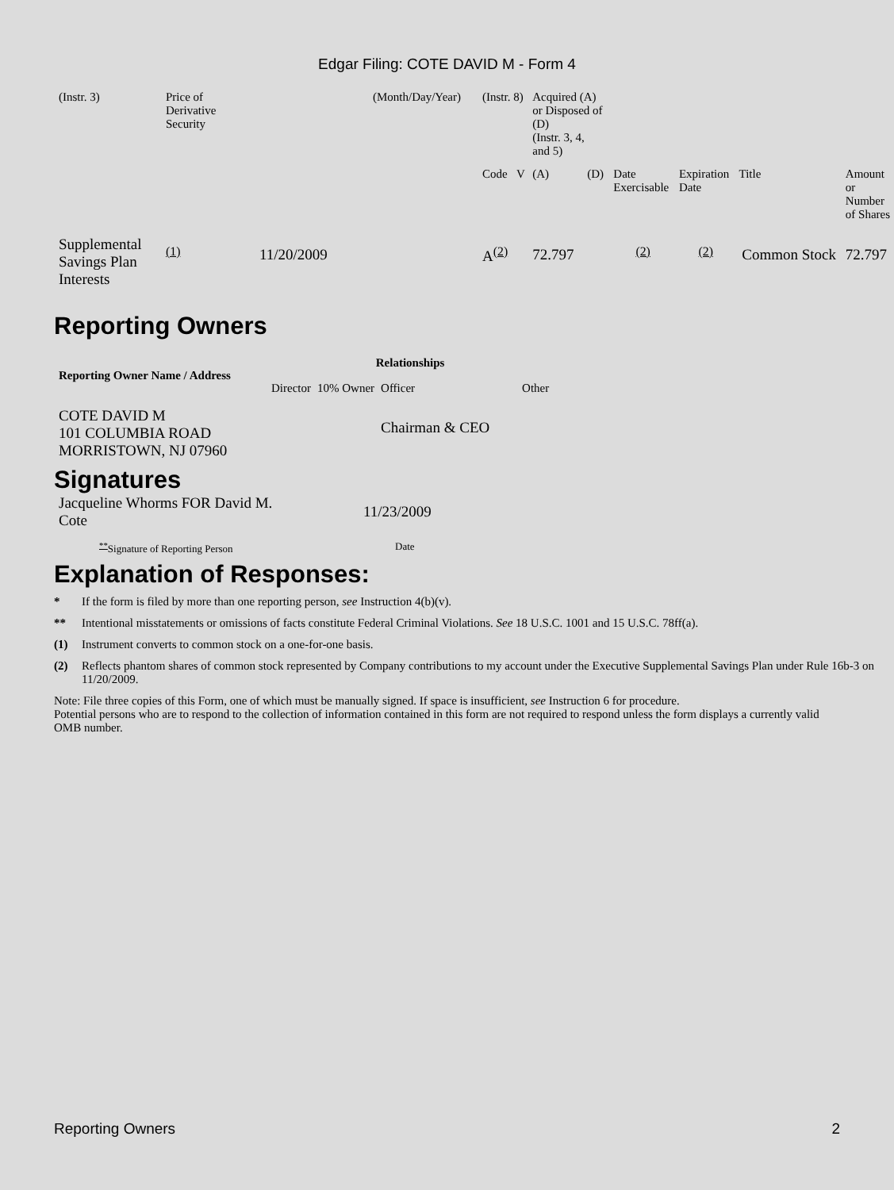Edgar Filing: COTE DAVID M - Form 4
| (Instr. 3) | Price of Derivative Security | | (Month/Day/Year) | (Instr. 8) | | Acquired (A) or Disposed of (D) (Instr. 3, 4, and 5) | | | | | |
| | | | | Code | V | (A) | (D) | Date Exercisable | Expiration Date | Title | Amount or Number of Shares |
| Supplemental Savings Plan Interests | <sup>(1)</sup> | 11/20/2009 | | A<sup>(2)</sup> | | 72.797 | | <sup>(2)</sup> | <sup>(2)</sup> | Common Stock | 72.797 |
Reporting Owners
| Reporting Owner Name / Address | Relationships | | | |
| --- | --- | --- | --- | --- |
| | Director | 10% Owner | Officer | Other |
| COTE DAVID M 101 COLUMBIA ROAD MORRISTOWN, NJ 07960 | | | Chairman & CEO | |
Signatures
| Jacqueline Whorms FOR David M. Cote | 11/23/2009 |
| <sup>**</sup> Signature of Reporting Person | Date |
Explanation of Responses:
* If the form is filed by more than one reporting person, see Instruction 4(b)(v).
** Intentional misstatements or omissions of facts constitute Federal Criminal Violations. See 18 U.S.C. 1001 and 15 U.S.C. 78ff(a).
(1) Instrument converts to common stock on a one-for-one basis.
(2) Reflects phantom shares of common stock represented by Company contributions to my account under the Executive Supplemental Savings Plan under Rule 16b-3 on 11/20/2009.
Note: File three copies of this Form, one of which must be manually signed. If space is insufficient, see Instruction 6 for procedure.
Potential persons who are to respond to the collection of information contained in this form are not required to respond unless the form displays a currently valid OMB number.
Reporting Owners 2